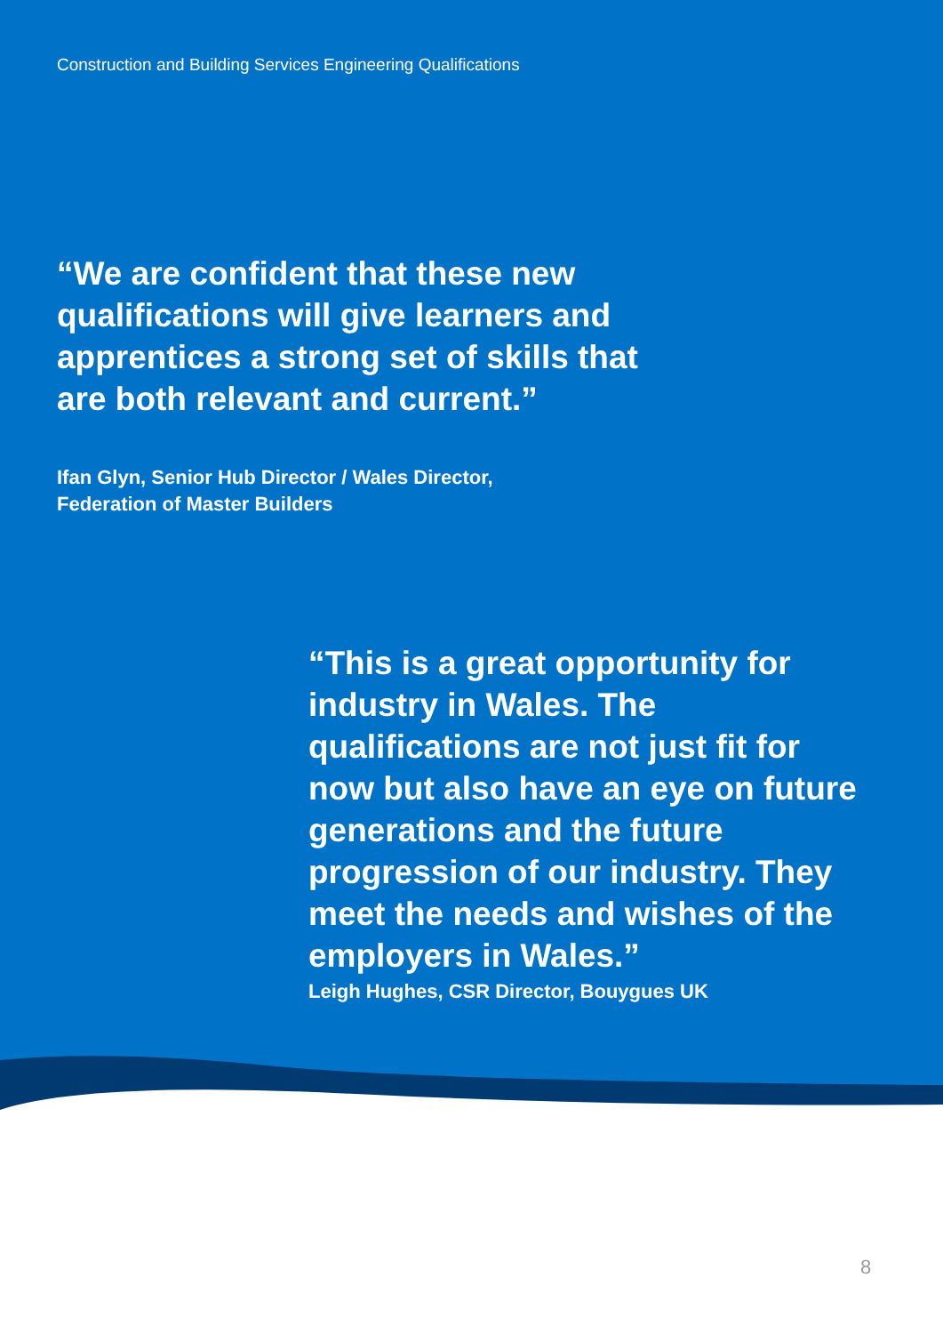Construction and Building Services Engineering Qualifications
“We are confident that these new qualifications will give learners and apprentices a strong set of skills that are both relevant and current.”
Ifan Glyn, Senior Hub Director / Wales Director,
Federation of Master Builders
“This is a great opportunity for industry in Wales. The qualifications are not just fit for now but also have an eye on future generations and the future progression of our industry. They meet the needs and wishes of the employers in Wales.”
Leigh Hughes, CSR Director, Bouygues UK
8